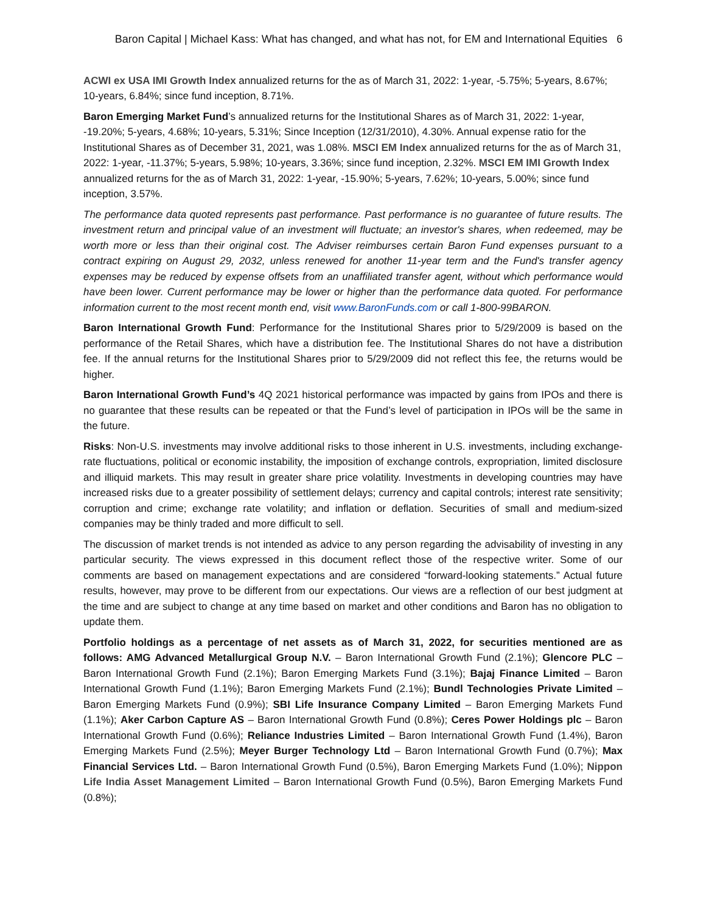Baron Capital | Michael Kass: What has changed, and what has not, for EM and International Equities 6
ACWI ex USA IMI Growth Index annualized returns for the as of March 31, 2022: 1-year, -5.75%; 5-years, 8.67%; 10-years, 6.84%; since fund inception, 8.71%.
Baron Emerging Market Fund’s annualized returns for the Institutional Shares as of March 31, 2022: 1-year, -19.20%; 5-years, 4.68%; 10-years, 5.31%; Since Inception (12/31/2010), 4.30%. Annual expense ratio for the Institutional Shares as of December 31, 2021, was 1.08%. MSCI EM Index annualized returns for the as of March 31, 2022: 1-year, -11.37%; 5-years, 5.98%; 10-years, 3.36%; since fund inception, 2.32%. MSCI EM IMI Growth Index annualized returns for the as of March 31, 2022: 1-year, -15.90%; 5-years, 7.62%; 10-years, 5.00%; since fund inception, 3.57%.
The performance data quoted represents past performance. Past performance is no guarantee of future results. The investment return and principal value of an investment will fluctuate; an investor's shares, when redeemed, may be worth more or less than their original cost. The Adviser reimburses certain Baron Fund expenses pursuant to a contract expiring on August 29, 2032, unless renewed for another 11-year term and the Fund's transfer agency expenses may be reduced by expense offsets from an unaffiliated transfer agent, without which performance would have been lower. Current performance may be lower or higher than the performance data quoted. For performance information current to the most recent month end, visit www.BaronFunds.com or call 1-800-99BARON.
Baron International Growth Fund: Performance for the Institutional Shares prior to 5/29/2009 is based on the performance of the Retail Shares, which have a distribution fee. The Institutional Shares do not have a distribution fee. If the annual returns for the Institutional Shares prior to 5/29/2009 did not reflect this fee, the returns would be higher.
Baron International Growth Fund’s 4Q 2021 historical performance was impacted by gains from IPOs and there is no guarantee that these results can be repeated or that the Fund’s level of participation in IPOs will be the same in the future.
Risks: Non-U.S. investments may involve additional risks to those inherent in U.S. investments, including exchange-rate fluctuations, political or economic instability, the imposition of exchange controls, expropriation, limited disclosure and illiquid markets. This may result in greater share price volatility. Investments in developing countries may have increased risks due to a greater possibility of settlement delays; currency and capital controls; interest rate sensitivity; corruption and crime; exchange rate volatility; and inflation or deflation. Securities of small and medium-sized companies may be thinly traded and more difficult to sell.
The discussion of market trends is not intended as advice to any person regarding the advisability of investing in any particular security. The views expressed in this document reflect those of the respective writer. Some of our comments are based on management expectations and are considered “forward-looking statements.” Actual future results, however, may prove to be different from our expectations. Our views are a reflection of our best judgment at the time and are subject to change at any time based on market and other conditions and Baron has no obligation to update them.
Portfolio holdings as a percentage of net assets as of March 31, 2022, for securities mentioned are as follows: AMG Advanced Metallurgical Group N.V. – Baron International Growth Fund (2.1%); Glencore PLC – Baron International Growth Fund (2.1%); Baron Emerging Markets Fund (3.1%); Bajaj Finance Limited – Baron International Growth Fund (1.1%); Baron Emerging Markets Fund (2.1%); Bundl Technologies Private Limited – Baron Emerging Markets Fund (0.9%); SBI Life Insurance Company Limited – Baron Emerging Markets Fund (1.1%); Aker Carbon Capture AS – Baron International Growth Fund (0.8%); Ceres Power Holdings plc – Baron International Growth Fund (0.6%); Reliance Industries Limited – Baron International Growth Fund (1.4%), Baron Emerging Markets Fund (2.5%); Meyer Burger Technology Ltd – Baron International Growth Fund (0.7%); Max Financial Services Ltd. – Baron International Growth Fund (0.5%), Baron Emerging Markets Fund (1.0%); Nippon Life India Asset Management Limited – Baron International Growth Fund (0.5%), Baron Emerging Markets Fund (0.8%);